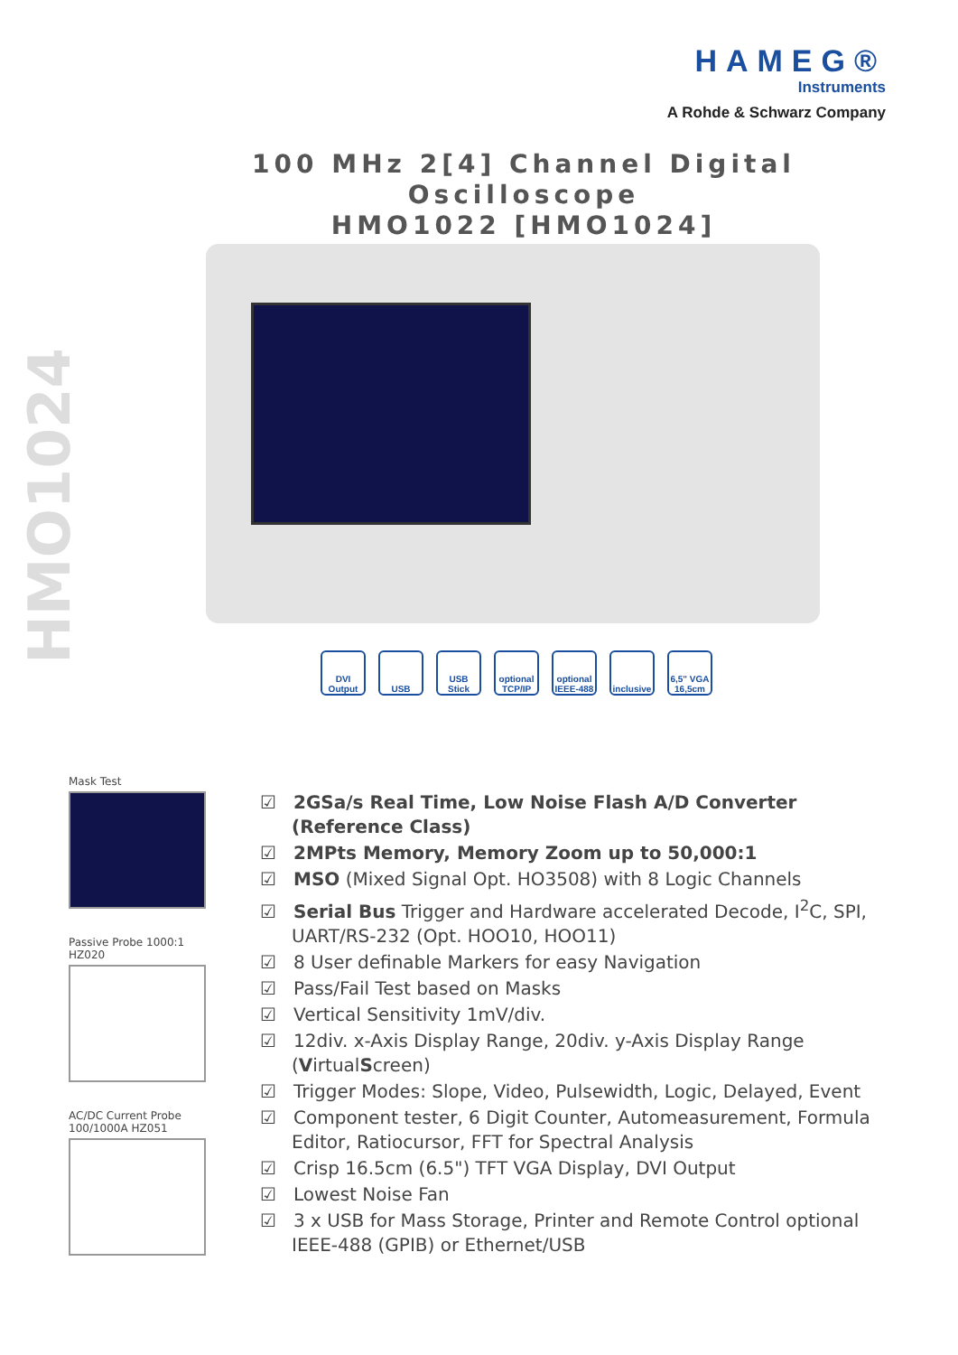HAMEG®
Instruments
A Rohde & Schwarz Company
100 MHz 2[4] Channel Digital Oscilloscope
HMO1022 [HMO1024]
HMO1024
DVI Output
USB USB Stick
optional TCP/IP
optional IEEE-488
inclusive
6,5" VGA 16,5cm
Mask Test
Passive Probe 1000:1
HZ020
AC/DC Current Probe
100/1000A HZ051
☑ 2GSa/s Real Time, Low Noise Flash A/D Converter (Reference Class)
☑ 2MPts Memory, Memory Zoom up to 50,000:1
☑ MSO (Mixed Signal Opt. HO3508) with 8 Logic Channels
☑ Serial Bus Trigger and Hardware accelerated Decode, I<sup>2</sup>C, SPI, UART/RS-232 (Opt. HOO10, HOO11)
☑ 8 User definable Markers for easy Navigation
☑ Pass/Fail Test based on Masks
☑ Vertical Sensitivity 1mV/div.
☑ 12div. x-Axis Display Range, 20div. y-Axis Display Range (VirtualScreen)
☑ Trigger Modes: Slope, Video, Pulsewidth, Logic, Delayed, Event
☑ Component tester, 6 Digit Counter, Automeasurement, Formula Editor, Ratiocursor, FFT for Spectral Analysis
☑ Crisp 16.5cm (6.5") TFT VGA Display, DVI Output
☑ Lowest Noise Fan
☑ 3 x USB for Mass Storage, Printer and Remote Control optional IEEE-488 (GPIB) or Ethernet/USB